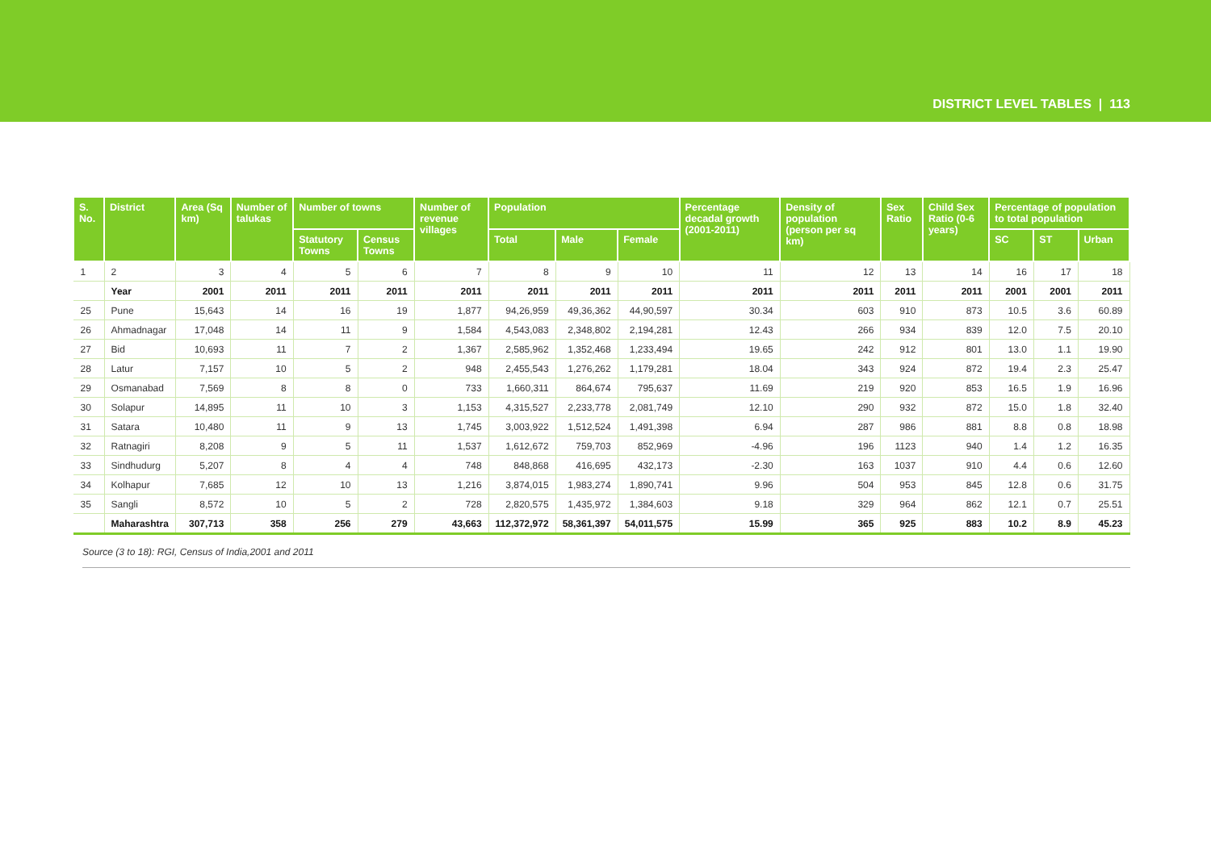DISTRICT LEVEL TABLES | 113
| S. No. | District | Area (Sq km) | Number of talukas | Number of towns | | Number of revenue villages | Population | | | Percentage decadal growth (2001-2011) | Density of population (person per sq km) | Sex Ratio | Child Sex Ratio (0-6 years) | Percentage of population to total population | | |
| --- | --- | --- | --- | --- | --- | --- | --- | --- | --- | --- | --- | --- | --- | --- | --- | --- |
| | | | | Statutory Towns | Census Towns | | Total | Male | Female | | | | | SC | ST | Urban |
| 1 | 2 | 3 | 4 | 5 | 6 | 7 | 8 | 9 | 10 | 11 | 12 | 13 | 14 | 16 | 17 | 18 |
| | Year | 2001 | 2011 | 2011 | 2011 | 2011 | 2011 | 2011 | 2011 | 2011 | 2011 | 2011 | 2011 | 2001 | 2001 | 2011 |
| 25 | Pune | 15,643 | 14 | 16 | 19 | 1,877 | 94,26,959 | 49,36,362 | 44,90,597 | 30.34 | 603 | 910 | 873 | 10.5 | 3.6 | 60.89 |
| 26 | Ahmadnagar | 17,048 | 14 | 11 | 9 | 1,584 | 4,543,083 | 2,348,802 | 2,194,281 | 12.43 | 266 | 934 | 839 | 12.0 | 7.5 | 20.10 |
| 27 | Bid | 10,693 | 11 | 7 | 2 | 1,367 | 2,585,962 | 1,352,468 | 1,233,494 | 19.65 | 242 | 912 | 801 | 13.0 | 1.1 | 19.90 |
| 28 | Latur | 7,157 | 10 | 5 | 2 | 948 | 2,455,543 | 1,276,262 | 1,179,281 | 18.04 | 343 | 924 | 872 | 19.4 | 2.3 | 25.47 |
| 29 | Osmanabad | 7,569 | 8 | 8 | 0 | 733 | 1,660,311 | 864,674 | 795,637 | 11.69 | 219 | 920 | 853 | 16.5 | 1.9 | 16.96 |
| 30 | Solapur | 14,895 | 11 | 10 | 3 | 1,153 | 4,315,527 | 2,233,778 | 2,081,749 | 12.10 | 290 | 932 | 872 | 15.0 | 1.8 | 32.40 |
| 31 | Satara | 10,480 | 11 | 9 | 13 | 1,745 | 3,003,922 | 1,512,524 | 1,491,398 | 6.94 | 287 | 986 | 881 | 8.8 | 0.8 | 18.98 |
| 32 | Ratnagiri | 8,208 | 9 | 5 | 11 | 1,537 | 1,612,672 | 759,703 | 852,969 | -4.96 | 196 | 1123 | 940 | 1.4 | 1.2 | 16.35 |
| 33 | Sindhudurg | 5,207 | 8 | 4 | 4 | 748 | 848,868 | 416,695 | 432,173 | -2.30 | 163 | 1037 | 910 | 4.4 | 0.6 | 12.60 |
| 34 | Kolhapur | 7,685 | 12 | 10 | 13 | 1,216 | 3,874,015 | 1,983,274 | 1,890,741 | 9.96 | 504 | 953 | 845 | 12.8 | 0.6 | 31.75 |
| 35 | Sangli | 8,572 | 10 | 5 | 2 | 728 | 2,820,575 | 1,435,972 | 1,384,603 | 9.18 | 329 | 964 | 862 | 12.1 | 0.7 | 25.51 |
| | Maharashtra | 307,713 | 358 | 256 | 279 | 43,663 | 112,372,972 | 58,361,397 | 54,011,575 | 15.99 | 365 | 925 | 883 | 10.2 | 8.9 | 45.23 |
Source (3 to 18): RGI, Census of India,2001 and 2011